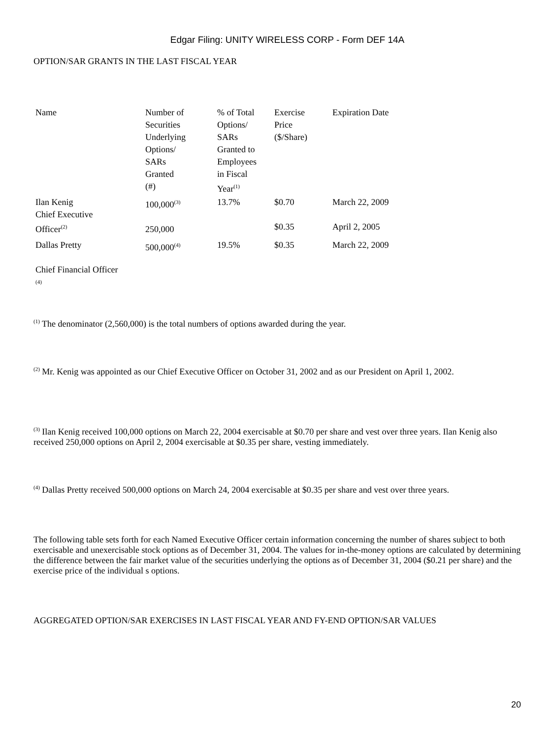Edgar Filing: UNITY WIRELESS CORP - Form DEF 14A
OPTION/SAR GRANTS IN THE LAST FISCAL YEAR
| Name | Number of Securities Underlying Options/ SARs Granted (#) | % of Total Options/ SARs Granted to Employees in Fiscal Year<sup>(1)</sup> | Exercise Price ($/Share) | Expiration Date |
| --- | --- | --- | --- | --- |
| Ilan Kenig Chief Executive Officer<sup>(2)</sup> | 100,000<sup>(3)</sup> 250,000 | 13.7% | $0.70 $0.35 | March 22, 2009 April 2, 2005 |
| Dallas Pretty Chief Financial Officer <sup>(4)</sup> | 500,000<sup>(4)</sup> | 19.5% | $0.35 | March 22, 2009 |
<sup>(1)</sup> The denominator (2,560,000) is the total numbers of options awarded during the year.
<sup>(2)</sup> Mr. Kenig was appointed as our Chief Executive Officer on October 31, 2002 and as our President on April 1, 2002.
<sup>(3)</sup> Ilan Kenig received 100,000 options on March 22, 2004 exercisable at $0.70 per share and vest over three years. Ilan Kenig also received 250,000 options on April 2, 2004 exercisable at $0.35 per share, vesting immediately.
<sup>(4)</sup> Dallas Pretty received 500,000 options on March 24, 2004 exercisable at $0.35 per share and vest over three years.
The following table sets forth for each Named Executive Officer certain information concerning the number of shares subject to both exercisable and unexercisable stock options as of December 31, 2004. The values for in-the-money options are calculated by determining the difference between the fair market value of the securities underlying the options as of December 31, 2004 ($0.21 per share) and the exercise price of the individual s options.
AGGREGATED OPTION/SAR EXERCISES IN LAST FISCAL YEAR AND FY-END OPTION/SAR VALUES
20